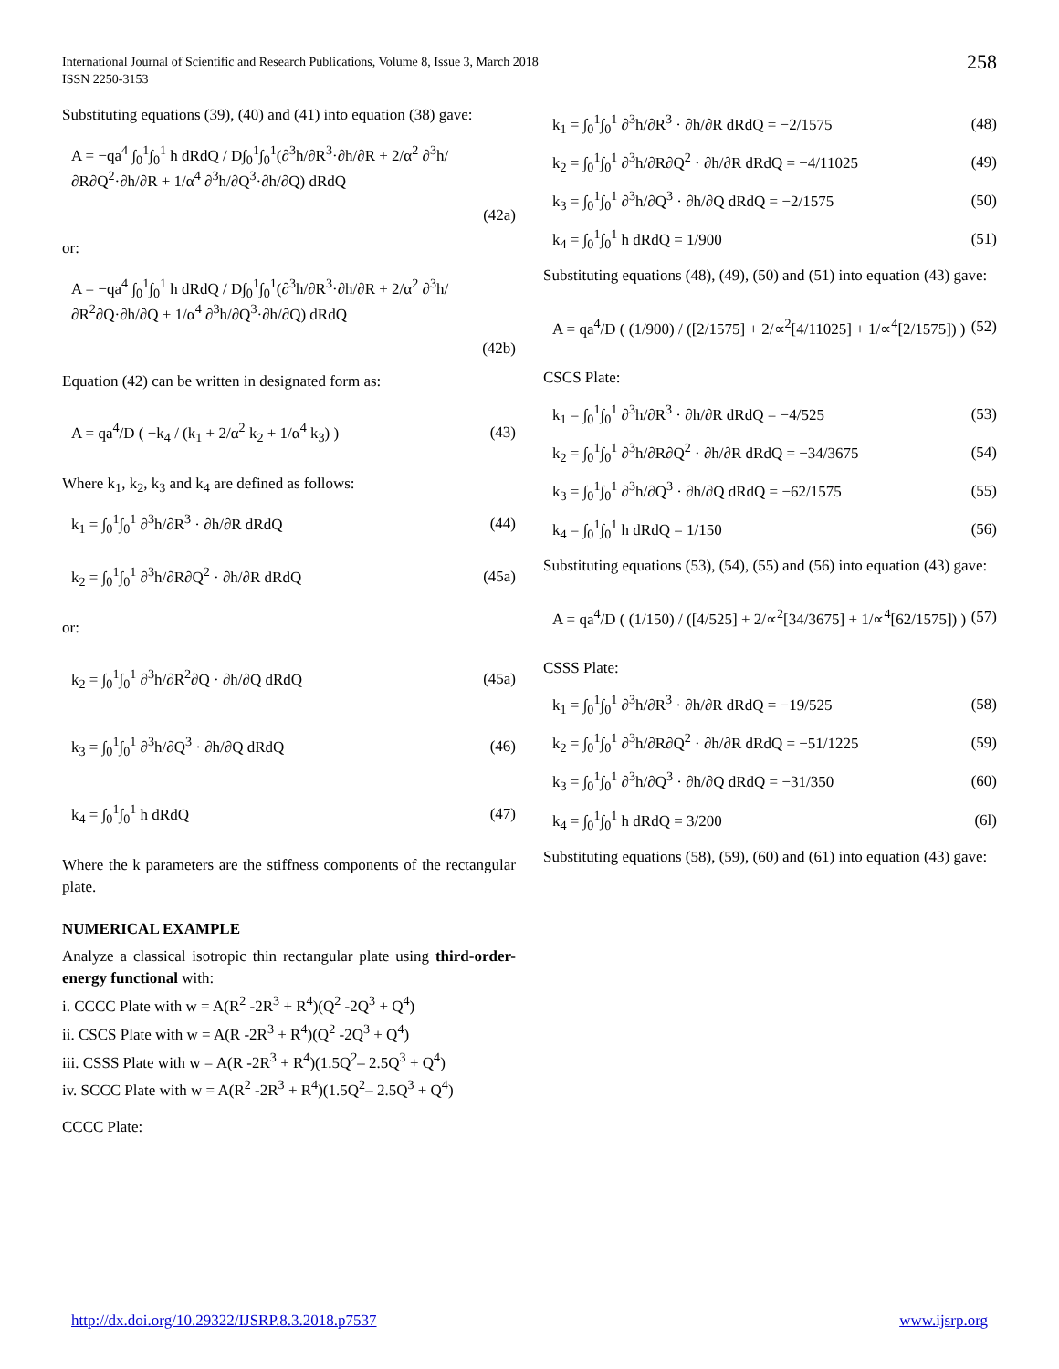International Journal of Scientific and Research Publications, Volume 8, Issue 3, March 2018
ISSN 2250-3153
258
Substituting equations (39), (40) and (41) into equation (38) gave:
A = −qa<sup>4</sup> ∫<sub>0</sub><sup>1</sup>∫<sub>0</sub><sup>1</sup> h dRdQ / D∫<sub>0</sub><sup>1</sup>∫<sub>0</sub><sup>1</sup>(∂<sup>3</sup>h/∂R<sup>3</sup>·∂h/∂R + 2/α<sup>2</sup> ∂<sup>3</sup>h/∂R∂Q<sup>2</sup>·∂h/∂R + 1/α<sup>4</sup> ∂<sup>3</sup>h/∂Q<sup>3</sup>·∂h/∂Q) dRdQ
(42a)
or:
A = −qa<sup>4</sup> ∫<sub>0</sub><sup>1</sup>∫<sub>0</sub><sup>1</sup> h dRdQ / D∫<sub>0</sub><sup>1</sup>∫<sub>0</sub><sup>1</sup>(∂<sup>3</sup>h/∂R<sup>3</sup>·∂h/∂R + 2/α<sup>2</sup> ∂<sup>3</sup>h/∂R<sup>2</sup>∂Q·∂h/∂Q + 1/α<sup>4</sup> ∂<sup>3</sup>h/∂Q<sup>3</sup>·∂h/∂Q) dRdQ
(42b)
Equation (42) can be written in designated form as:
A = qa<sup>4</sup>/D ( −k<sub>4</sub> / (k<sub>1</sub> + 2/α<sup>2</sup> k<sub>2</sub> + 1/α<sup>4</sup> k<sub>3</sub>) ) (43)
Where k<sub>1</sub>, k<sub>2</sub>, k<sub>3</sub> and k<sub>4</sub> are defined as follows:
k<sub>1</sub> = ∫<sub>0</sub><sup>1</sup>∫<sub>0</sub><sup>1</sup> ∂<sup>3</sup>h/∂R<sup>3</sup> · ∂h/∂R dRdQ (44)
k<sub>2</sub> = ∫<sub>0</sub><sup>1</sup>∫<sub>0</sub><sup>1</sup> ∂<sup>3</sup>h/∂R∂Q<sup>2</sup> · ∂h/∂R dRdQ (45a)
or:
k<sub>2</sub> = ∫<sub>0</sub><sup>1</sup>∫<sub>0</sub><sup>1</sup> ∂<sup>3</sup>h/∂R<sup>2</sup>∂Q · ∂h/∂Q dRdQ (45a)
k<sub>3</sub> = ∫<sub>0</sub><sup>1</sup>∫<sub>0</sub><sup>1</sup> ∂<sup>3</sup>h/∂Q<sup>3</sup> · ∂h/∂Q dRdQ (46)
k<sub>4</sub> = ∫<sub>0</sub><sup>1</sup>∫<sub>0</sub><sup>1</sup> h dRdQ (47)
Where the k parameters are the stiffness components of the rectangular plate.
NUMERICAL EXAMPLE
Analyze a classical isotropic thin rectangular plate using third-order-energy functional with:
i. CCCC Plate with w = A(R<sup>2</sup> -2R<sup>3</sup> + R<sup>4</sup>)(Q<sup>2</sup> -2Q<sup>3</sup> + Q<sup>4</sup>)
ii. CSCS Plate with w = A(R -2R<sup>3</sup> + R<sup>4</sup>)(Q<sup>2</sup> -2Q<sup>3</sup> + Q<sup>4</sup>)
iii. CSSS Plate with w = A(R -2R<sup>3</sup> + R<sup>4</sup>)(1.5Q<sup>2</sup>– 2.5Q<sup>3</sup> + Q<sup>4</sup>)
iv. SCCC Plate with w = A(R<sup>2</sup> -2R<sup>3</sup> + R<sup>4</sup>)(1.5Q<sup>2</sup>– 2.5Q<sup>3</sup> + Q<sup>4</sup>)
CCCC Plate:
k<sub>1</sub> = ∫<sub>0</sub><sup>1</sup>∫<sub>0</sub><sup>1</sup> ∂<sup>3</sup>h/∂R<sup>3</sup> · ∂h/∂R dRdQ = −2/1575 (48)
k<sub>2</sub> = ∫<sub>0</sub><sup>1</sup>∫<sub>0</sub><sup>1</sup> ∂<sup>3</sup>h/∂R∂Q<sup>2</sup> · ∂h/∂R dRdQ = −4/11025 (49)
k<sub>3</sub> = ∫<sub>0</sub><sup>1</sup>∫<sub>0</sub><sup>1</sup> ∂<sup>3</sup>h/∂Q<sup>3</sup> · ∂h/∂Q dRdQ = −2/1575 (50)
k<sub>4</sub> = ∫<sub>0</sub><sup>1</sup>∫<sub>0</sub><sup>1</sup> h dRdQ = 1/900 (51)
Substituting equations (48), (49), (50) and (51) into equation (43) gave:
A = qa<sup>4</sup>/D ( (1/900) / ([2/1575] + 2/∝<sup>2</sup>[4/11025] + 1/∝<sup>4</sup>[2/1575]) ) (52)
CSCS Plate:
k<sub>1</sub> = ∫<sub>0</sub><sup>1</sup>∫<sub>0</sub><sup>1</sup> ∂<sup>3</sup>h/∂R<sup>3</sup> · ∂h/∂R dRdQ = −4/525 (53)
k<sub>2</sub> = ∫<sub>0</sub><sup>1</sup>∫<sub>0</sub><sup>1</sup> ∂<sup>3</sup>h/∂R∂Q<sup>2</sup> · ∂h/∂R dRdQ = −34/3675 (54)
k<sub>3</sub> = ∫<sub>0</sub><sup>1</sup>∫<sub>0</sub><sup>1</sup> ∂<sup>3</sup>h/∂Q<sup>3</sup> · ∂h/∂Q dRdQ = −62/1575 (55)
k<sub>4</sub> = ∫<sub>0</sub><sup>1</sup>∫<sub>0</sub><sup>1</sup> h dRdQ = 1/150 (56)
Substituting equations (53), (54), (55) and (56) into equation (43) gave:
A = qa<sup>4</sup>/D ( (1/150) / ([4/525] + 2/∝<sup>2</sup>[34/3675] + 1/∝<sup>4</sup>[62/1575]) ) (57)
CSSS Plate:
k<sub>1</sub> = ∫<sub>0</sub><sup>1</sup>∫<sub>0</sub><sup>1</sup> ∂<sup>3</sup>h/∂R<sup>3</sup> · ∂h/∂R dRdQ = −19/525 (58)
k<sub>2</sub> = ∫<sub>0</sub><sup>1</sup>∫<sub>0</sub><sup>1</sup> ∂<sup>3</sup>h/∂R∂Q<sup>2</sup> · ∂h/∂R dRdQ = −51/1225 (59)
k<sub>3</sub> = ∫<sub>0</sub><sup>1</sup>∫<sub>0</sub><sup>1</sup> ∂<sup>3</sup>h/∂Q<sup>3</sup> · ∂h/∂Q dRdQ = −31/350 (60)
k<sub>4</sub> = ∫<sub>0</sub><sup>1</sup>∫<sub>0</sub><sup>1</sup> h dRdQ = 3/200 (6l)
Substituting equations (58), (59), (60) and (61) into equation (43) gave:
http://dx.doi.org/10.29322/IJSRP.8.3.2018.p7537 www.ijsrp.org